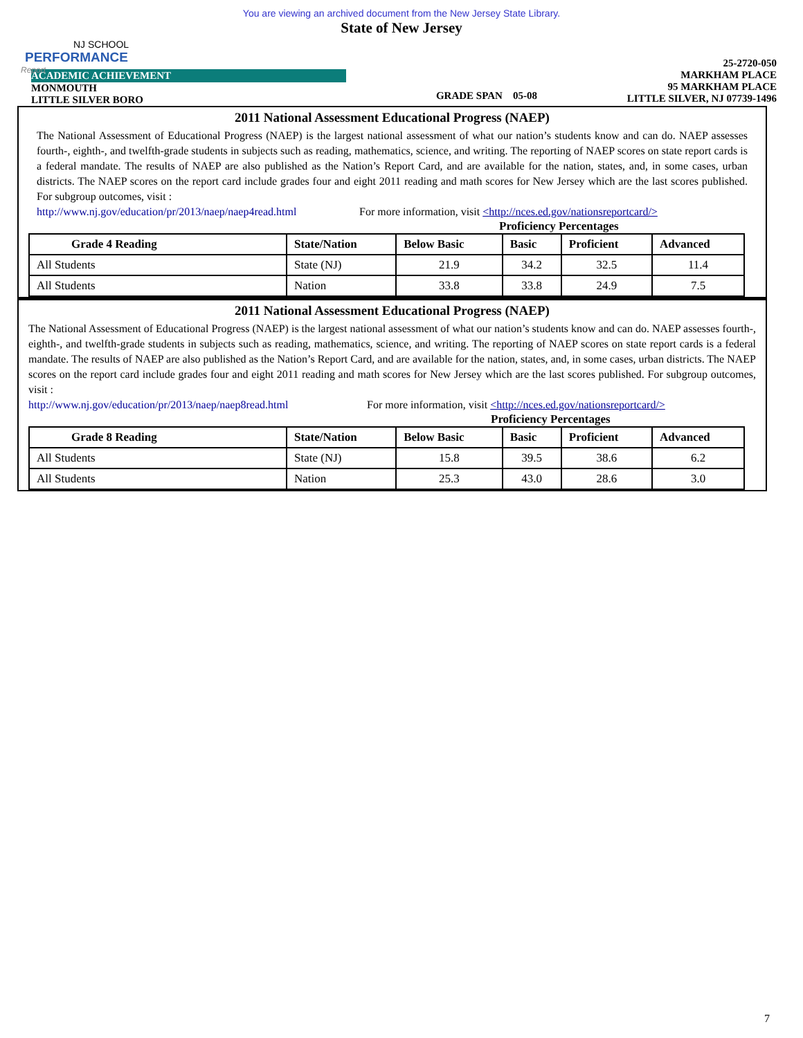NJ SCHOOL
PERFORMANCE
Report
You are viewing an archived document from the New Jersey State Library.
State of New Jersey
ACADEMIC ACHIEVEMENT
MONMOUTH
LITTLE SILVER BORO
GRADE SPAN 05-08 25-2720-050
MARKHAM PLACE
95 MARKHAM PLACE
LITTLE SILVER, NJ 07739-1496
2011 National Assessment Educational Progress (NAEP)
The National Assessment of Educational Progress (NAEP) is the largest national assessment of what our nation’s students know and can do. NAEP assesses fourth-, eighth-, and twelfth-grade students in subjects such as reading, mathematics, science, and writing. The reporting of NAEP scores on state report cards is a federal mandate. The results of NAEP are also published as the Nation’s Report Card, and are available for the nation, states, and, in some cases, urban districts. The NAEP scores on the report card include grades four and eight 2011 reading and math scores for New Jersey which are the last scores published. For subgroup outcomes, visit :
http://www.nj.gov/education/pr/2013/naep/naep4read.html For more information, visit <http://nces.ed.gov/nationsreportcard/>
Proficiency Percentages
| Grade 4 Reading | State/Nation | Below Basic | Basic | Proficient | Advanced |
| --- | --- | --- | --- | --- | --- |
| All Students | State (NJ) | 21.9 | 34.2 | 32.5 | 11.4 |
| All Students | Nation | 33.8 | 33.8 | 24.9 | 7.5 |
2011 National Assessment Educational Progress (NAEP)
The National Assessment of Educational Progress (NAEP) is the largest national assessment of what our nation’s students know and can do. NAEP assesses fourth-, eighth-, and twelfth-grade students in subjects such as reading, mathematics, science, and writing. The reporting of NAEP scores on state report cards is a federal mandate. The results of NAEP are also published as the Nation’s Report Card, and are available for the nation, states, and, in some cases, urban districts. The NAEP scores on the report card include grades four and eight 2011 reading and math scores for New Jersey which are the last scores published. For subgroup outcomes, visit :
http://www.nj.gov/education/pr/2013/naep/naep8read.html For more information, visit <http://nces.ed.gov/nationsreportcard/>
Proficiency Percentages
| Grade 8 Reading | State/Nation | Below Basic | Basic | Proficient | Advanced |
| --- | --- | --- | --- | --- | --- |
| All Students | State (NJ) | 15.8 | 39.5 | 38.6 | 6.2 |
| All Students | Nation | 25.3 | 43.0 | 28.6 | 3.0 |
7